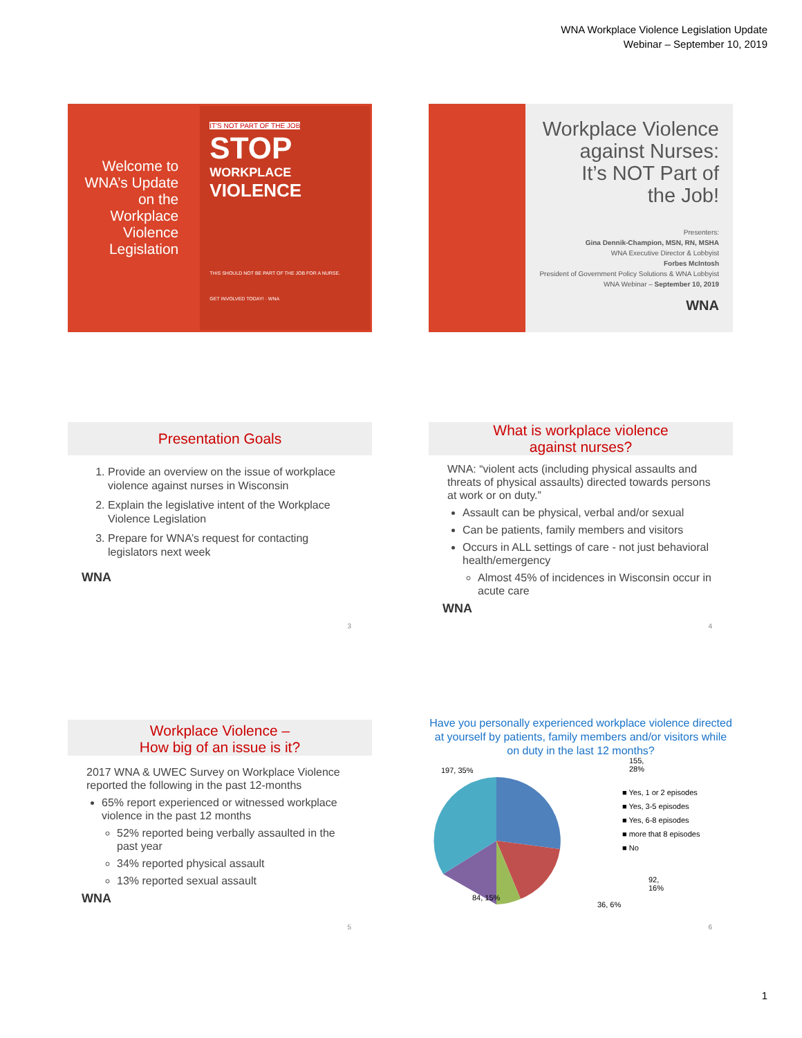WNA Workplace Violence Legislation Update
Webinar – September 10, 2019
Welcome to WNA’s Update on the Workplace Violence Legislation
IT'S NOT PART OF THE JOB
STOP
WORKPLACE
VIOLENCE
THIS SHOULD NOT BE PART OF THE JOB FOR A NURSE.
GET INVOLVED TODAY! · WNA
Workplace Violence
against Nurses:
It’s NOT Part of
the Job!
Presenters:
Gina Dennik-Champion, MSN, RN, MSHA
WNA Executive Director & Lobbyist
Forbes McIntosh
President of Government Policy Solutions & WNA Lobbyist
WNA Webinar – September 10, 2019
WNA
Presentation Goals
1. Provide an overview on the issue of workplace violence against nurses in Wisconsin
2. Explain the legislative intent of the Workplace Violence Legislation
3. Prepare for WNA’s request for contacting legislators next week
WNA
3
What is workplace violence
against nurses?
WNA: “violent acts (including physical assaults and threats of physical assaults) directed towards persons at work or on duty.”
Assault can be physical, verbal and/or sexual
Can be patients, family members and visitors
Occurs in ALL settings of care - not just behavioral health/emergency
Almost 45% of incidences in Wisconsin occur in acute care
WNA
4
Workplace Violence –
How big of an issue is it?
2017 WNA & UWEC Survey on Workplace Violence reported the following in the past 12-months
65% report experienced or witnessed workplace violence in the past 12 months
52% reported being verbally assaulted in the past year
34% reported physical assault
13% reported sexual assault
WNA
5
Have you personally experienced workplace violence directed at yourself by patients, family members and/or visitors while on duty in the last 12 months?
197, 35%
155, 28%
92, 16%
36, 6%
84, 15%
■ Yes, 1 or 2 episodes
■ Yes, 3-5 episodes
■ Yes, 6-8 episodes
■ more that 8 episodes
■ No
6
1